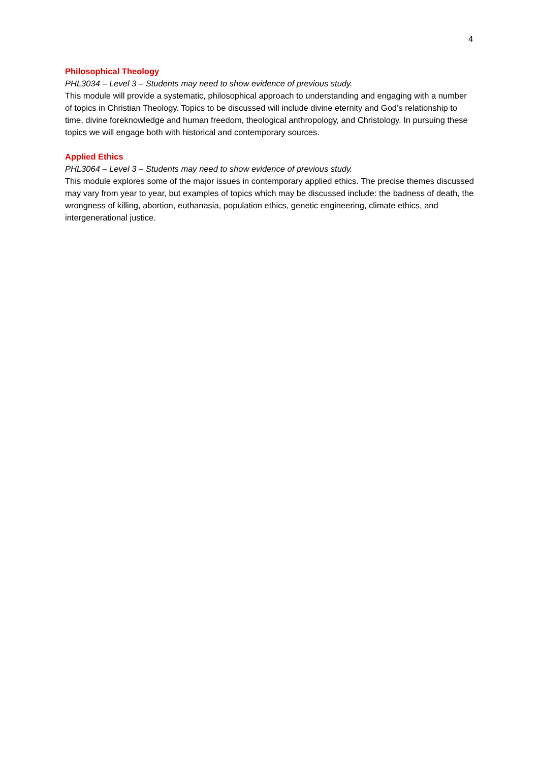4
Philosophical Theology
PHL3034 – Level 3 – Students may need to show evidence of previous study.
This module will provide a systematic, philosophical approach to understanding and engaging with a number of topics in Christian Theology. Topics to be discussed will include divine eternity and God’s relationship to time, divine foreknowledge and human freedom, theological anthropology, and Christology. In pursuing these topics we will engage both with historical and contemporary sources.
Applied Ethics
PHL3064 – Level 3 – Students may need to show evidence of previous study.
This module explores some of the major issues in contemporary applied ethics. The precise themes discussed may vary from year to year, but examples of topics which may be discussed include: the badness of death, the wrongness of killing, abortion, euthanasia, population ethics, genetic engineering, climate ethics, and intergenerational justice.